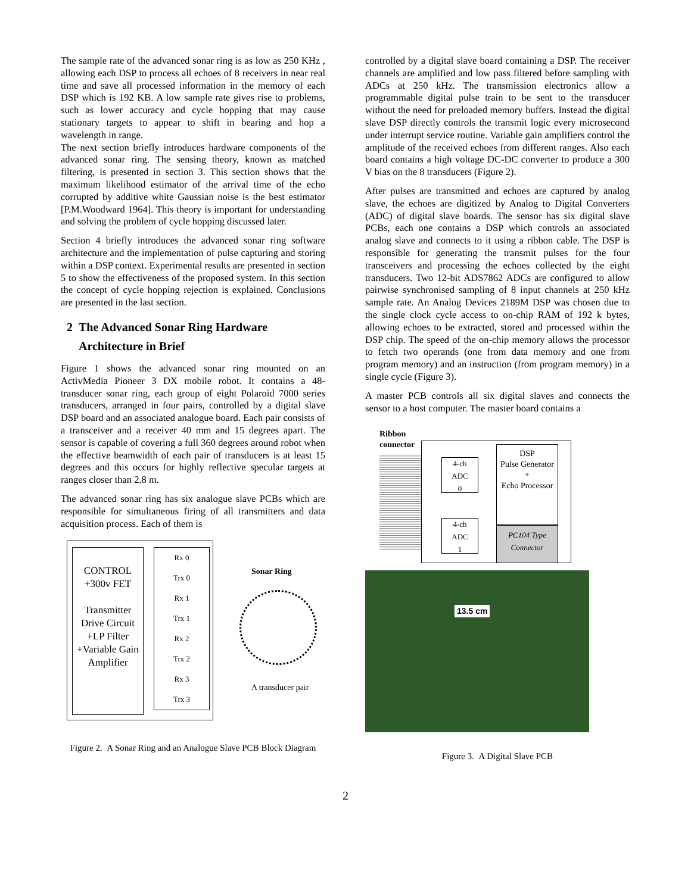The sample rate of the advanced sonar ring is as low as 250 KHz , allowing each DSP to process all echoes of 8 receivers in near real time and save all processed information in the memory of each DSP which is 192 KB. A low sample rate gives rise to problems, such as lower accuracy and cycle hopping that may cause stationary targets to appear to shift in bearing and hop a wavelength in range.
The next section briefly introduces hardware components of the advanced sonar ring. The sensing theory, known as matched filtering, is presented in section 3. This section shows that the maximum likelihood estimator of the arrival time of the echo corrupted by additive white Gaussian noise is the best estimator [P.M.Woodward 1964]. This theory is important for understanding and solving the problem of cycle hopping discussed later.
Section 4 briefly introduces the advanced sonar ring software architecture and the implementation of pulse capturing and storing within a DSP context. Experimental results are presented in section 5 to show the effectiveness of the proposed system. In this section the concept of cycle hopping rejection is explained. Conclusions are presented in the last section.
2 The Advanced Sonar Ring Hardware
Architecture in Brief
Figure 1 shows the advanced sonar ring mounted on an ActivMedia Pioneer 3 DX mobile robot. It contains a 48-transducer sonar ring, each group of eight Polaroid 7000 series transducers, arranged in four pairs, controlled by a digital slave DSP board and an associated analogue board. Each pair consists of a transceiver and a receiver 40 mm and 15 degrees apart. The sensor is capable of covering a full 360 degrees around robot when the effective beamwidth of each pair of transducers is at least 15 degrees and this occurs for highly reflective specular targets at ranges closer than 2.8 m.
The advanced sonar ring has six analogue slave PCBs which are responsible for simultaneous firing of all transmitters and data acquisition process. Each of them is
CONTROL
+300v FET
Transmitter Drive Circuit +LP Filter +Variable Gain Amplifier
Rx 0
Trx 0
Rx 1
Trx 1
Rx 2
Trx 2
Rx 3
Trx 3
Sonar Ring
A transducer pair
Figure 2. A Sonar Ring and an Analogue Slave PCB Block Diagram
controlled by a digital slave board containing a DSP. The receiver channels are amplified and low pass filtered before sampling with ADCs at 250 kHz. The transmission electronics allow a programmable digital pulse train to be sent to the transducer without the need for preloaded memory buffers. Instead the digital slave DSP directly controls the transmit logic every microsecond under interrupt service routine. Variable gain amplifiers control the amplitude of the received echoes from different ranges. Also each board contains a high voltage DC-DC converter to produce a 300 V bias on the 8 transducers (Figure 2).
After pulses are transmitted and echoes are captured by analog slave, the echoes are digitized by Analog to Digital Converters (ADC) of digital slave boards. The sensor has six digital slave PCBs, each one contains a DSP which controls an associated analog slave and connects to it using a ribbon cable. The DSP is responsible for generating the transmit pulses for the four transceivers and processing the echoes collected by the eight transducers. Two 12-bit ADS7862 ADCs are configured to allow pairwise synchronised sampling of 8 input channels at 250 kHz sample rate. An Analog Devices 2189M DSP was chosen due to the single clock cycle access to on-chip RAM of 192 k bytes, allowing echoes to be extracted, stored and processed within the DSP chip. The speed of the on-chip memory allows the processor to fetch two operands (one from data memory and one from program memory) and an instruction (from program memory) in a single cycle (Figure 3).
A master PCB controls all six digital slaves and connects the sensor to a host computer. The master board contains a
Ribbon
connector
4-ch
ADC
0
4-ch
ADC
1
DSP
Pulse Generator
+
Echo Processor
PC104 Type Connector
13.5 cm
Figure 3. A Digital Slave PCB
2